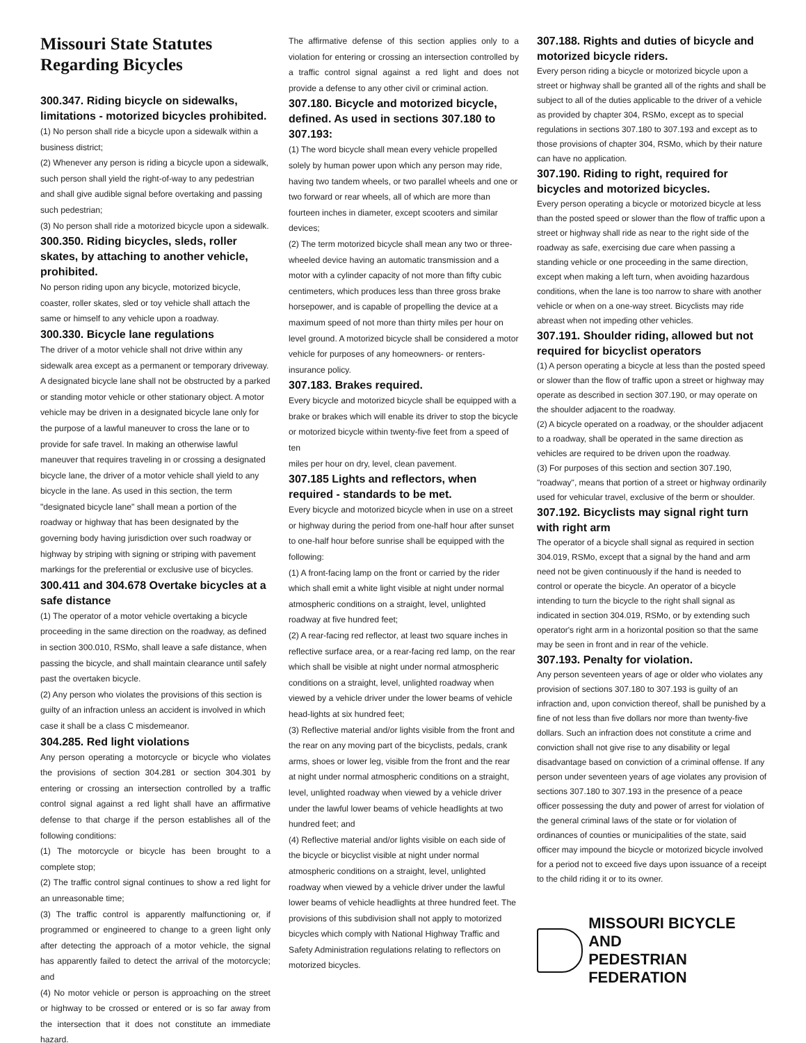Missouri State Statutes Regarding Bicycles
300.347. Riding bicycle on sidewalks, limitations - motorized bicycles prohibited.
(1) No person shall ride a bicycle upon a sidewalk within a business district;
(2) Whenever any person is riding a bicycle upon a sidewalk, such person shall yield the right-of-way to any pedestrian and shall give audible signal before overtaking and passing such pedestrian;
(3) No person shall ride a motorized bicycle upon a sidewalk.
300.350. Riding bicycles, sleds, roller skates, by attaching to another vehicle, prohibited.
No person riding upon any bicycle, motorized bicycle, coaster, roller skates, sled or toy vehicle shall attach the same or himself to any vehicle upon a roadway.
300.330. Bicycle lane regulations
The driver of a motor vehicle shall not drive within any sidewalk area except as a permanent or temporary driveway. A designated bicycle lane shall not be obstructed by a parked or standing motor vehicle or other stationary object. A motor vehicle may be driven in a designated bicycle lane only for the purpose of a lawful maneuver to cross the lane or to provide for safe travel. In making an otherwise lawful maneuver that requires traveling in or crossing a designated bicycle lane, the driver of a motor vehicle shall yield to any bicycle in the lane. As used in this section, the term "designated bicycle lane" shall mean a portion of the roadway or highway that has been designated by the governing body having jurisdiction over such roadway or highway by striping with signing or striping with pavement markings for the preferential or exclusive use of bicycles.
300.411 and 304.678 Overtake bicycles at a safe distance
(1) The operator of a motor vehicle overtaking a bicycle proceeding in the same direction on the roadway, as defined in section 300.010, RSMo, shall leave a safe distance, when passing the bicycle, and shall maintain clearance until safely past the overtaken bicycle.
(2) Any person who violates the provisions of this section is guilty of an infraction unless an accident is involved in which case it shall be a class C misdemeanor.
304.285. Red light violations
Any person operating a motorcycle or bicycle who violates the provisions of section 304.281 or section 304.301 by entering or crossing an intersection controlled by a traffic control signal against a red light shall have an affirmative defense to that charge if the person establishes all of the following conditions:
(1) The motorcycle or bicycle has been brought to a complete stop;
(2) The traffic control signal continues to show a red light for an unreasonable time;
(3) The traffic control is apparently malfunctioning or, if programmed or engineered to change to a green light only after detecting the approach of a motor vehicle, the signal has apparently failed to detect the arrival of the motorcycle; and
(4) No motor vehicle or person is approaching on the street or highway to be crossed or entered or is so far away from the intersection that it does not constitute an immediate hazard.
The affirmative defense of this section applies only to a violation for entering or crossing an intersection controlled by a traffic control signal against a red light and does not provide a defense to any other civil or criminal action.
307.180. Bicycle and motorized bicycle, defined. As used in sections 307.180 to 307.193:
(1) The word bicycle shall mean every vehicle propelled solely by human power upon which any person may ride, having two tandem wheels, or two parallel wheels and one or two forward or rear wheels, all of which are more than fourteen inches in diameter, except scooters and similar devices;
(2) The term motorized bicycle shall mean any two or three-wheeled device having an automatic transmission and a motor with a cylinder capacity of not more than fifty cubic centimeters, which produces less than three gross brake horsepower, and is capable of propelling the device at a maximum speed of not more than thirty miles per hour on level ground. A motorized bicycle shall be considered a motor vehicle for purposes of any homeowners- or renters-insurance policy.
307.183. Brakes required.
Every bicycle and motorized bicycle shall be equipped with a brake or brakes which will enable its driver to stop the bicycle or motorized bicycle within twenty-five feet from a speed of ten
miles per hour on dry, level, clean pavement.
307.185 Lights and reflectors, when required - standards to be met.
Every bicycle and motorized bicycle when in use on a street or highway during the period from one-half hour after sunset to one-half hour before sunrise shall be equipped with the following:
(1) A front-facing lamp on the front or carried by the rider which shall emit a white light visible at night under normal atmospheric conditions on a straight, level, unlighted roadway at five hundred feet;
(2) A rear-facing red reflector, at least two square inches in reflective surface area, or a rear-facing red lamp, on the rear which shall be visible at night under normal atmospheric conditions on a straight, level, unlighted roadway when viewed by a vehicle driver under the lower beams of vehicle head-lights at six hundred feet;
(3) Reflective material and/or lights visible from the front and the rear on any moving part of the bicyclists, pedals, crank arms, shoes or lower leg, visible from the front and the rear at night under normal atmospheric conditions on a straight, level, unlighted roadway when viewed by a vehicle driver under the lawful lower beams of vehicle headlights at two hundred feet; and
(4) Reflective material and/or lights visible on each side of the bicycle or bicyclist visible at night under normal atmospheric conditions on a straight, level, unlighted roadway when viewed by a vehicle driver under the lawful lower beams of vehicle headlights at three hundred feet. The provisions of this subdivision shall not apply to motorized bicycles which comply with National Highway Traffic and Safety Administration regulations relating to reflectors on motorized bicycles.
307.188. Rights and duties of bicycle and motorized bicycle riders.
Every person riding a bicycle or motorized bicycle upon a street or highway shall be granted all of the rights and shall be subject to all of the duties applicable to the driver of a vehicle as provided by chapter 304, RSMo, except as to special regulations in sections 307.180 to 307.193 and except as to those provisions of chapter 304, RSMo, which by their nature can have no application.
307.190. Riding to right, required for bicycles and motorized bicycles.
Every person operating a bicycle or motorized bicycle at less than the posted speed or slower than the flow of traffic upon a street or highway shall ride as near to the right side of the roadway as safe, exercising due care when passing a standing vehicle or one proceeding in the same direction, except when making a left turn, when avoiding hazardous conditions, when the lane is too narrow to share with another vehicle or when on a one-way street. Bicyclists may ride abreast when not impeding other vehicles.
307.191. Shoulder riding, allowed but not required for bicyclist operators
(1) A person operating a bicycle at less than the posted speed or slower than the flow of traffic upon a street or highway may operate as described in section 307.190, or may operate on the shoulder adjacent to the roadway.
(2) A bicycle operated on a roadway, or the shoulder adjacent to a roadway, shall be operated in the same direction as vehicles are required to be driven upon the roadway.
(3) For purposes of this section and section 307.190, "roadway", means that portion of a street or highway ordinarily used for vehicular travel, exclusive of the berm or shoulder.
307.192. Bicyclists may signal right turn with right arm
The operator of a bicycle shall signal as required in section 304.019, RSMo, except that a signal by the hand and arm need not be given continuously if the hand is needed to control or operate the bicycle. An operator of a bicycle intending to turn the bicycle to the right shall signal as indicated in section 304.019, RSMo, or by extending such operator's right arm in a horizontal position so that the same may be seen in front and in rear of the vehicle.
307.193. Penalty for violation.
Any person seventeen years of age or older who violates any provision of sections 307.180 to 307.193 is guilty of an infraction and, upon conviction thereof, shall be punished by a fine of not less than five dollars nor more than twenty-five dollars. Such an infraction does not constitute a crime and conviction shall not give rise to any disability or legal disadvantage based on conviction of a criminal offense. If any person under seventeen years of age violates any provision of sections 307.180 to 307.193 in the presence of a peace officer possessing the duty and power of arrest for violation of the general criminal laws of the state or for violation of ordinances of counties or municipalities of the state, said officer may impound the bicycle or motorized bicycle involved for a period not to exceed five days upon issuance of a receipt to the child riding it or to its owner.
MISSOURI BICYCLE AND
PEDESTRIAN FEDERATION